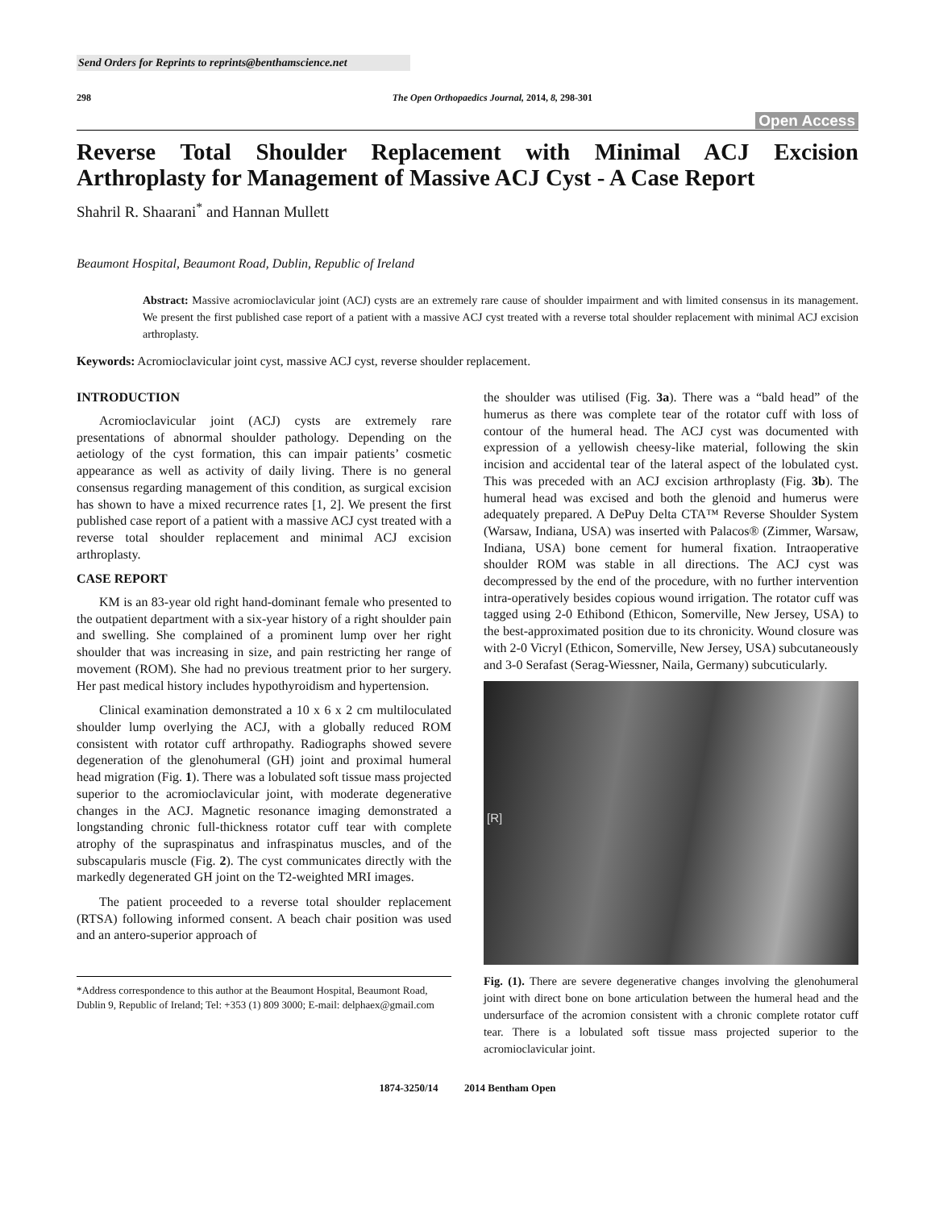Send Orders for Reprints to reprints@benthamscience.net
298 The Open Orthopaedics Journal, 2014, 8, 298-301
Open Access
Reverse Total Shoulder Replacement with Minimal ACJ Excision Arthroplasty for Management of Massive ACJ Cyst - A Case Report
Shahril R. Shaarani<sup>*</sup> and Hannan Mullett
Beaumont Hospital, Beaumont Road, Dublin, Republic of Ireland
Abstract: Massive acromioclavicular joint (ACJ) cysts are an extremely rare cause of shoulder impairment and with limited consensus in its management. We present the first published case report of a patient with a massive ACJ cyst treated with a reverse total shoulder replacement with minimal ACJ excision arthroplasty.
Keywords: Acromioclavicular joint cyst, massive ACJ cyst, reverse shoulder replacement.
INTRODUCTION
Acromioclavicular joint (ACJ) cysts are extremely rare presentations of abnormal shoulder pathology. Depending on the aetiology of the cyst formation, this can impair patients’ cosmetic appearance as well as activity of daily living. There is no general consensus regarding management of this condition, as surgical excision has shown to have a mixed recurrence rates [1, 2]. We present the first published case report of a patient with a massive ACJ cyst treated with a reverse total shoulder replacement and minimal ACJ excision arthroplasty.
CASE REPORT
KM is an 83-year old right hand-dominant female who presented to the outpatient department with a six-year history of a right shoulder pain and swelling. She complained of a prominent lump over her right shoulder that was increasing in size, and pain restricting her range of movement (ROM). She had no previous treatment prior to her surgery. Her past medical history includes hypothyroidism and hypertension.
Clinical examination demonstrated a 10 x 6 x 2 cm multiloculated shoulder lump overlying the ACJ, with a globally reduced ROM consistent with rotator cuff arthropathy. Radiographs showed severe degeneration of the glenohumeral (GH) joint and proximal humeral head migration (Fig. 1). There was a lobulated soft tissue mass projected superior to the acromioclavicular joint, with moderate degenerative changes in the ACJ. Magnetic resonance imaging demonstrated a longstanding chronic full-thickness rotator cuff tear with complete atrophy of the supraspinatus and infraspinatus muscles, and of the subscapularis muscle (Fig. 2). The cyst communicates directly with the markedly degenerated GH joint on the T2-weighted MRI images.
The patient proceeded to a reverse total shoulder replacement (RTSA) following informed consent. A beach chair position was used and an antero-superior approach of
*Address correspondence to this author at the Beaumont Hospital, Beaumont Road, Dublin 9, Republic of Ireland; Tel: +353 (1) 809 3000; E-mail: delphaex@gmail.com
the shoulder was utilised (Fig. 3a). There was a “bald head” of the humerus as there was complete tear of the rotator cuff with loss of contour of the humeral head. The ACJ cyst was documented with expression of a yellowish cheesy-like material, following the skin incision and accidental tear of the lateral aspect of the lobulated cyst. This was preceded with an ACJ excision arthroplasty (Fig. 3b). The humeral head was excised and both the glenoid and humerus were adequately prepared. A DePuy Delta CTA™ Reverse Shoulder System (Warsaw, Indiana, USA) was inserted with Palacos® (Zimmer, Warsaw, Indiana, USA) bone cement for humeral fixation. Intraoperative shoulder ROM was stable in all directions. The ACJ cyst was decompressed by the end of the procedure, with no further intervention intra-operatively besides copious wound irrigation. The rotator cuff was tagged using 2-0 Ethibond (Ethicon, Somerville, New Jersey, USA) to the best-approximated position due to its chronicity. Wound closure was with 2-0 Vicryl (Ethicon, Somerville, New Jersey, USA) subcutaneously and 3-0 Serafast (Serag-Wiessner, Naila, Germany) subcuticularly.
[R]
Fig. (1). There are severe degenerative changes involving the glenohumeral joint with direct bone on bone articulation between the humeral head and the undersurface of the acromion consistent with a chronic complete rotator cuff tear. There is a lobulated soft tissue mass projected superior to the acromioclavicular joint.
1874-3250/14 2014 Bentham Open